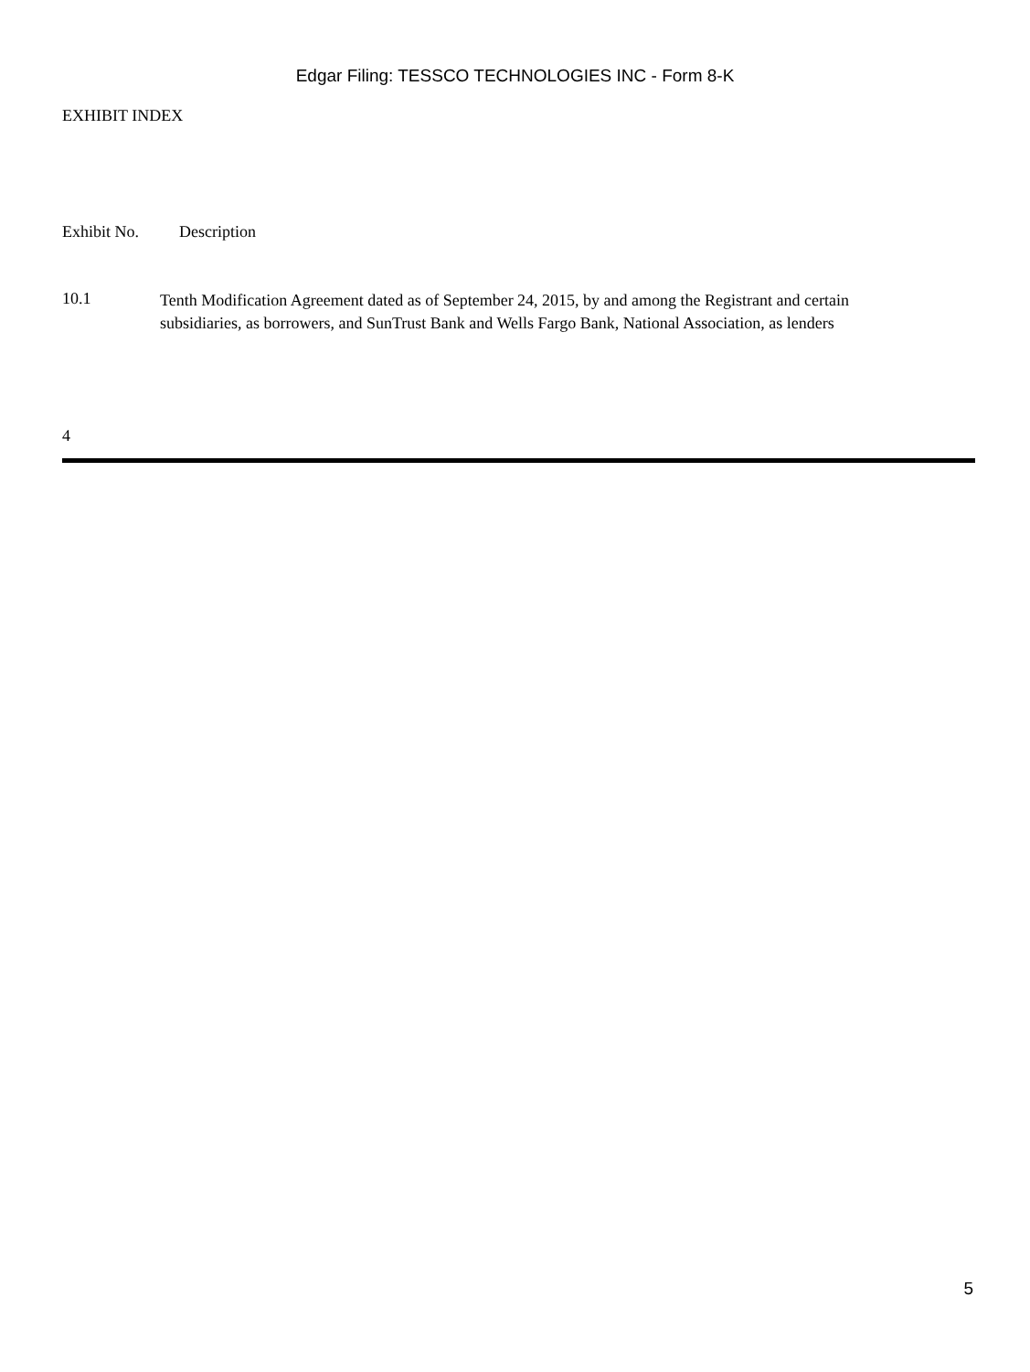Edgar Filing: TESSCO TECHNOLOGIES INC - Form 8-K
EXHIBIT INDEX
| Exhibit No. | Description |
| --- | --- |
| 10.1 | Tenth Modification Agreement dated as of September 24, 2015, by and among the Registrant and certain subsidiaries, as borrowers, and SunTrust Bank and Wells Fargo Bank, National Association, as lenders |
4
5